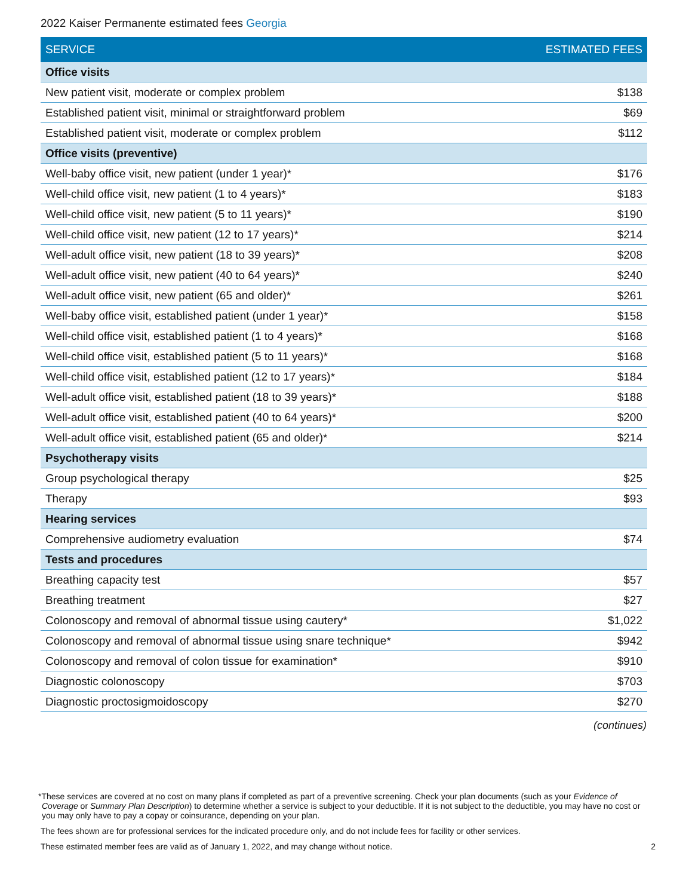2022 Kaiser Permanente estimated fees Georgia
| SERVICE | ESTIMATED FEES |
| --- | --- |
| Office visits | |
| New patient visit, moderate or complex problem | $138 |
| Established patient visit, minimal or straightforward problem | $69 |
| Established patient visit, moderate or complex problem | $112 |
| Office visits (preventive) | |
| Well-baby office visit, new patient (under 1 year)* | $176 |
| Well-child office visit, new patient (1 to 4 years)* | $183 |
| Well-child office visit, new patient (5 to 11 years)* | $190 |
| Well-child office visit, new patient (12 to 17 years)* | $214 |
| Well-adult office visit, new patient (18 to 39 years)* | $208 |
| Well-adult office visit, new patient (40 to 64 years)* | $240 |
| Well-adult office visit, new patient (65 and older)* | $261 |
| Well-baby office visit, established patient (under 1 year)* | $158 |
| Well-child office visit, established patient (1 to 4 years)* | $168 |
| Well-child office visit, established patient (5 to 11 years)* | $168 |
| Well-child office visit, established patient (12 to 17 years)* | $184 |
| Well-adult office visit, established patient (18 to 39 years)* | $188 |
| Well-adult office visit, established patient (40 to 64 years)* | $200 |
| Well-adult office visit, established patient (65 and older)* | $214 |
| Psychotherapy visits | |
| Group psychological therapy | $25 |
| Therapy | $93 |
| Hearing services | |
| Comprehensive audiometry evaluation | $74 |
| Tests and procedures | |
| Breathing capacity test | $57 |
| Breathing treatment | $27 |
| Colonoscopy and removal of abnormal tissue using cautery* | $1,022 |
| Colonoscopy and removal of abnormal tissue using snare technique* | $942 |
| Colonoscopy and removal of colon tissue for examination* | $910 |
| Diagnostic colonoscopy | $703 |
| Diagnostic proctosigmoidoscopy | $270 |
(continues)
*These services are covered at no cost on many plans if completed as part of a preventive screening. Check your plan documents (such as your Evidence of Coverage or Summary Plan Description) to determine whether a service is subject to your deductible. If it is not subject to the deductible, you may have no cost or you may only have to pay a copay or coinsurance, depending on your plan.
The fees shown are for professional services for the indicated procedure only, and do not include fees for facility or other services.
These estimated member fees are valid as of January 1, 2022, and may change without notice. 2